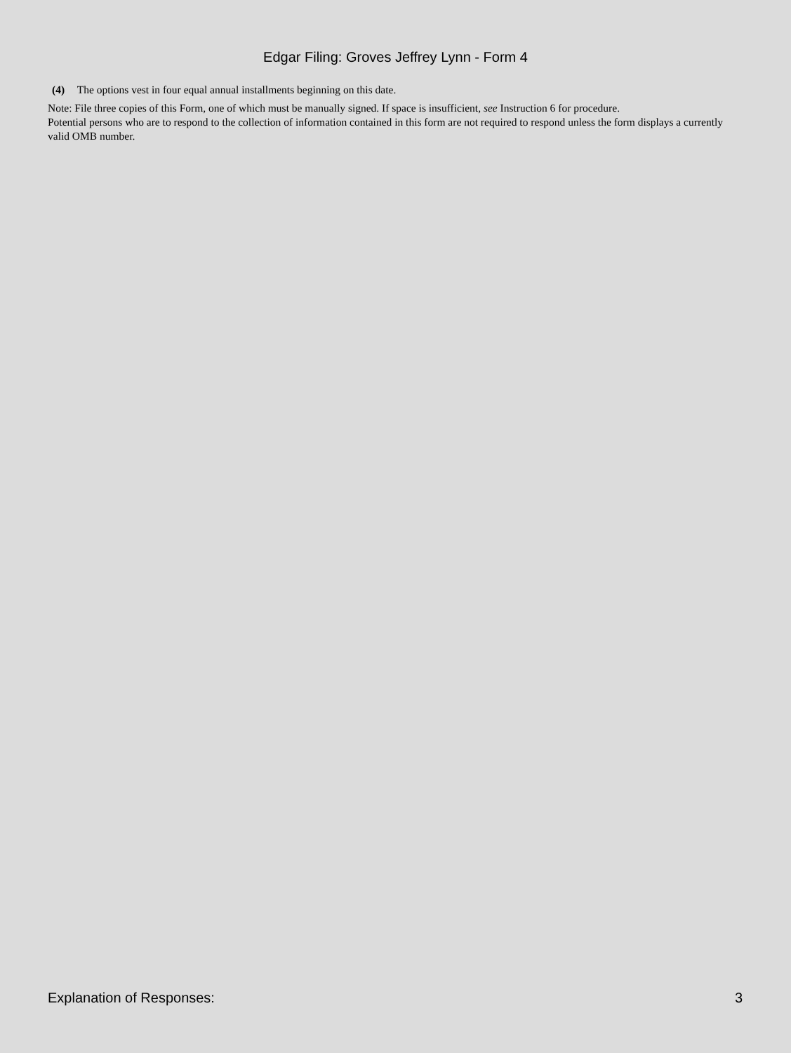Edgar Filing: Groves Jeffrey Lynn - Form 4
(4) The options vest in four equal annual installments beginning on this date.
Note: File three copies of this Form, one of which must be manually signed. If space is insufficient, see Instruction 6 for procedure.
Potential persons who are to respond to the collection of information contained in this form are not required to respond unless the form displays a currently valid OMB number.
Explanation of Responses: 3